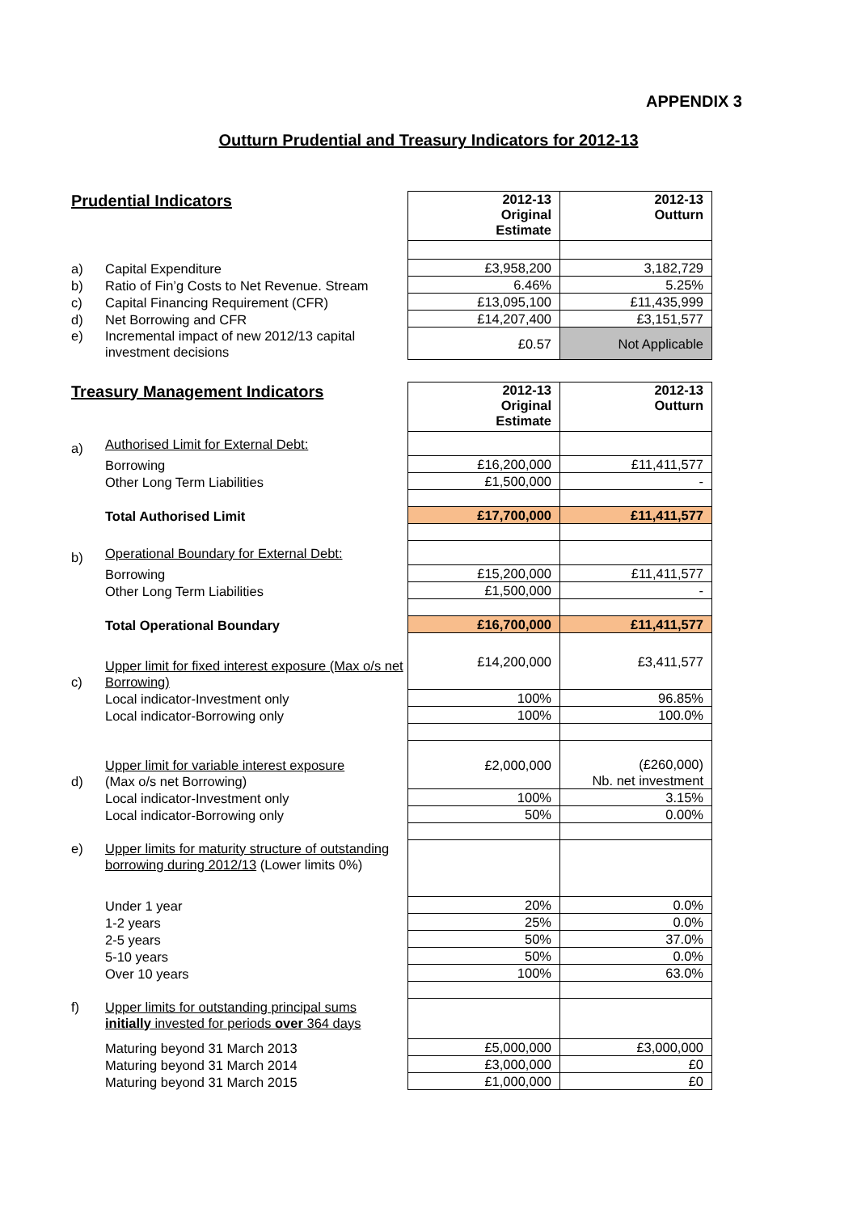APPENDIX 3
Outturn Prudential and Treasury Indicators for 2012-13
| Prudential Indicators | | 2012-13 Original Estimate | 2012-13 Outturn |
| --- | --- | --- | --- |
| a) | Capital Expenditure | £3,958,200 | 3,182,729 |
| b) | Ratio of Fin’g Costs to Net Revenue. Stream | 6.46% | 5.25% |
| c) | Capital Financing Requirement (CFR) | £13,095,100 | £11,435,999 |
| d) | Net Borrowing and CFR | £14,207,400 | £3,151,577 |
| e) | Incremental impact of new 2012/13 capital investment decisions | £0.57 | Not Applicable |
| Treasury Management Indicators | | 2012-13 Original Estimate | 2012-13 Outturn |
| --- | --- | --- | --- |
| a) | Authorised Limit for External Debt: | | |
| | Borrowing | £16,200,000 | £11,411,577 |
| | Other Long Term Liabilities | £1,500,000 | - |
| | Total Authorised Limit | £17,700,000 | £11,411,577 |
| b) | Operational Boundary for External Debt: | | |
| | Borrowing | £15,200,000 | £11,411,577 |
| | Other Long Term Liabilities | £1,500,000 | - |
| | Total Operational Boundary | £16,700,000 | £11,411,577 |
| c) | Upper limit for fixed interest exposure (Max o/s net Borrowing) | £14,200,000 | £3,411,577 |
| | Local indicator-Investment only | 100% | 96.85% |
| | Local indicator-Borrowing only | 100% | 100.0% |
| d) | Upper limit for variable interest exposure (Max o/s net Borrowing) | £2,000,000 | (£260,000) Nb. net investment |
| | Local indicator-Investment only | 100% | 3.15% |
| | Local indicator-Borrowing only | 50% | 0.00% |
| e) | Upper limits for maturity structure of outstanding borrowing during 2012/13 (Lower limits 0%) | | |
| | Under 1 year | 20% | 0.0% |
| | 1-2 years | 25% | 0.0% |
| | 2-5 years | 50% | 37.0% |
| | 5-10 years | 50% | 0.0% |
| | Over 10 years | 100% | 63.0% |
| f) | Upper limits for outstanding principal sums initially invested for periods over 364 days | | |
| | Maturing beyond 31 March 2013 | £5,000,000 | £3,000,000 |
| | Maturing beyond 31 March 2014 | £3,000,000 | £0 |
| | Maturing beyond 31 March 2015 | £1,000,000 | £0 |